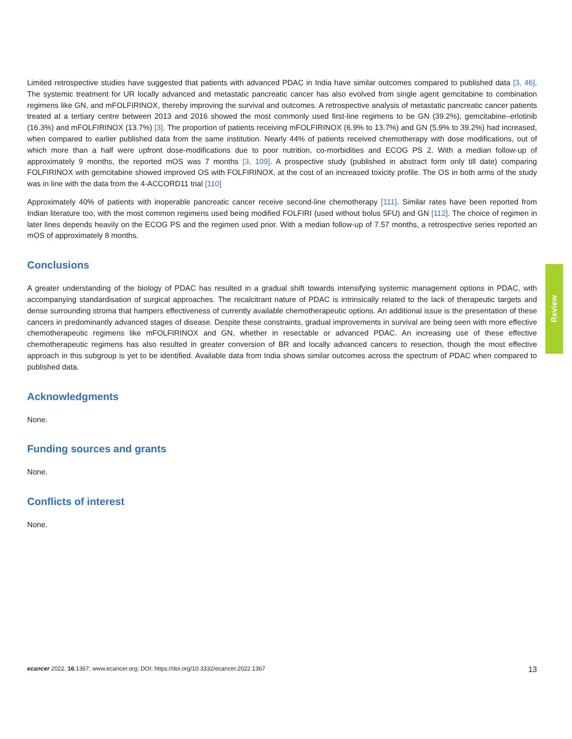Limited retrospective studies have suggested that patients with advanced PDAC in India have similar outcomes compared to published data [3, 46]. The systemic treatment for UR locally advanced and metastatic pancreatic cancer has also evolved from single agent gemcitabine to combination regimens like GN, and mFOLFIRINOX, thereby improving the survival and outcomes. A retrospective analysis of metastatic pancreatic cancer patients treated at a tertiary centre between 2013 and 2016 showed the most commonly used first-line regimens to be GN (39.2%), gemcitabine–erlotinib (16.3%) and mFOLFIRINOX (13.7%) [3]. The proportion of patients receiving mFOLFIRINOX (6.9% to 13.7%) and GN (5.9% to 39.2%) had increased, when compared to earlier published data from the same institution. Nearly 44% of patients received chemotherapy with dose modifications, out of which more than a half were upfront dose-modifications due to poor nutrition, co-morbidities and ECOG PS 2. With a median follow-up of approximately 9 months, the reported mOS was 7 months [3, 109]. A prospective study (published in abstract form only till date) comparing FOLFIRINOX with gemcitabine showed improved OS with FOLFIRINOX, at the cost of an increased toxicity profile. The OS in both arms of the study was in line with the data from the 4-ACCORD11 trial [110]
Approximately 40% of patients with inoperable pancreatic cancer receive second-line chemotherapy [111]. Similar rates have been reported from Indian literature too, with the most common regimens used being modified FOLFIRI (used without bolus 5FU) and GN [112]. The choice of regimen in later lines depends heavily on the ECOG PS and the regimen used prior. With a median follow-up of 7.57 months, a retrospective series reported an mOS of approximately 8 months.
Conclusions
A greater understanding of the biology of PDAC has resulted in a gradual shift towards intensifying systemic management options in PDAC, with accompanying standardisation of surgical approaches. The recalcitrant nature of PDAC is intrinsically related to the lack of therapeutic targets and dense surrounding stroma that hampers effectiveness of currently available chemotherapeutic options. An additional issue is the presentation of these cancers in predominantly advanced stages of disease. Despite these constraints, gradual improvements in survival are being seen with more effective chemotherapeutic regimens like mFOLFIRINOX and GN, whether in resectable or advanced PDAC. An increasing use of these effective chemotherapeutic regimens has also resulted in greater conversion of BR and locally advanced cancers to resection, though the most effective approach in this subgroup is yet to be identified. Available data from India shows similar outcomes across the spectrum of PDAC when compared to published data.
Acknowledgments
None.
Funding sources and grants
None.
Conflicts of interest
None.
Review
ecancer 2022, 16:1367; www.ecancer.org; DOI: https://doi.org/10.3332/ecancer.2022.1367 13